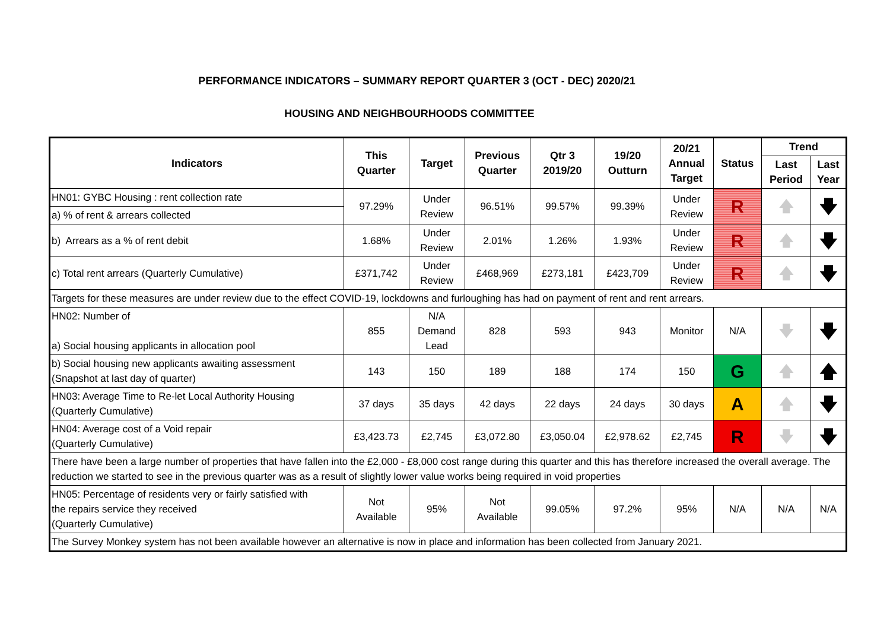PERFORMANCE INDICATORS – SUMMARY REPORT QUARTER 3 (OCT - DEC) 2020/21
HOUSING AND NEIGHBOURHOODS COMMITTEE
| Indicators | This Quarter | Target | Previous Quarter | Qtr 3 2019/20 | 19/20 Outturn | 20/21 Annual Target | Status | Trend | |
| --- | --- | --- | --- | --- | --- | --- | --- | --- | --- |
| | | | | | | | | Last Period | Last Year |
| HN01: GYBC Housing : rent collection rate | 97.29% | Under Review | 96.51% | 99.57% | 99.39% | Under Review | R | 🡅 | 🡇 |
| a) % of rent & arrears collected | | | | | | | | | |
| b) Arrears as a % of rent debit | 1.68% | Under Review | 2.01% | 1.26% | 1.93% | Under Review | R | 🡅 | 🡇 |
| c) Total rent arrears (Quarterly Cumulative) | £371,742 | Under Review | £468,969 | £273,181 | £423,709 | Under Review | R | 🡅 | 🡇 |
| Targets for these measures are under review due to the effect COVID-19, lockdowns and furloughing has had on payment of rent and rent arrears. | | | | | | | | | |
| HN02: Number of a) Social housing applicants in allocation pool | 855 | N/A Demand Lead | 828 | 593 | 943 | Monitor | N/A | 🡇 | 🡇 |
| b) Social housing new applicants awaiting assessment (Snapshot at last day of quarter) | 143 | 150 | 189 | 188 | 174 | 150 | G | 🡅 | 🡅 |
| HN03: Average Time to Re-let Local Authority Housing (Quarterly Cumulative) | 37 days | 35 days | 42 days | 22 days | 24 days | 30 days | A | 🡅 | 🡇 |
| HN04: Average cost of a Void repair (Quarterly Cumulative) | £3,423.73 | £2,745 | £3,072.80 | £3,050.04 | £2,978.62 | £2,745 | R | 🡇 | 🡇 |
| There have been a large number of properties that have fallen into the £2,000 - £8,000 cost range during this quarter and this has therefore increased the overall average. The reduction we started to see in the previous quarter was as a result of slightly lower value works being required in void properties | | | | | | | | | |
| HN05: Percentage of residents very or fairly satisfied with the repairs service they received (Quarterly Cumulative) | Not Available | 95% | Not Available | 99.05% | 97.2% | 95% | N/A | N/A | N/A |
| The Survey Monkey system has not been available however an alternative is now in place and information has been collected from January 2021. | | | | | | | | | |